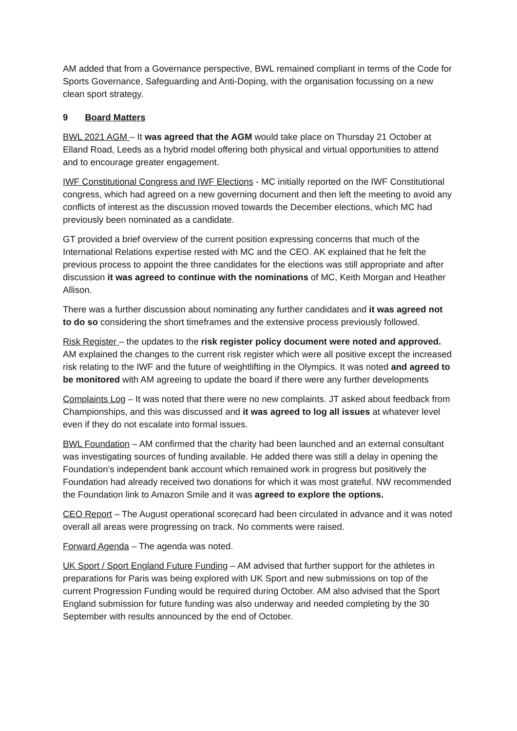AM added that from a Governance perspective, BWL remained compliant in terms of the Code for Sports Governance, Safeguarding and Anti-Doping, with the organisation focussing on a new clean sport strategy.
9 Board Matters
BWL 2021 AGM – It was agreed that the AGM would take place on Thursday 21 October at Elland Road, Leeds as a hybrid model offering both physical and virtual opportunities to attend and to encourage greater engagement.
IWF Constitutional Congress and IWF Elections - MC initially reported on the IWF Constitutional congress, which had agreed on a new governing document and then left the meeting to avoid any conflicts of interest as the discussion moved towards the December elections, which MC had previously been nominated as a candidate.
GT provided a brief overview of the current position expressing concerns that much of the International Relations expertise rested with MC and the CEO. AK explained that he felt the previous process to appoint the three candidates for the elections was still appropriate and after discussion it was agreed to continue with the nominations of MC, Keith Morgan and Heather Allison.
There was a further discussion about nominating any further candidates and it was agreed not to do so considering the short timeframes and the extensive process previously followed.
Risk Register – the updates to the risk register policy document were noted and approved. AM explained the changes to the current risk register which were all positive except the increased risk relating to the IWF and the future of weightlifting in the Olympics. It was noted and agreed to be monitored with AM agreeing to update the board if there were any further developments
Complaints Log – It was noted that there were no new complaints. JT asked about feedback from Championships, and this was discussed and it was agreed to log all issues at whatever level even if they do not escalate into formal issues.
BWL Foundation – AM confirmed that the charity had been launched and an external consultant was investigating sources of funding available. He added there was still a delay in opening the Foundation’s independent bank account which remained work in progress but positively the Foundation had already received two donations for which it was most grateful. NW recommended the Foundation link to Amazon Smile and it was agreed to explore the options.
CEO Report – The August operational scorecard had been circulated in advance and it was noted overall all areas were progressing on track. No comments were raised.
Forward Agenda – The agenda was noted.
UK Sport / Sport England Future Funding – AM advised that further support for the athletes in preparations for Paris was being explored with UK Sport and new submissions on top of the current Progression Funding would be required during October. AM also advised that the Sport England submission for future funding was also underway and needed completing by the 30 September with results announced by the end of October.